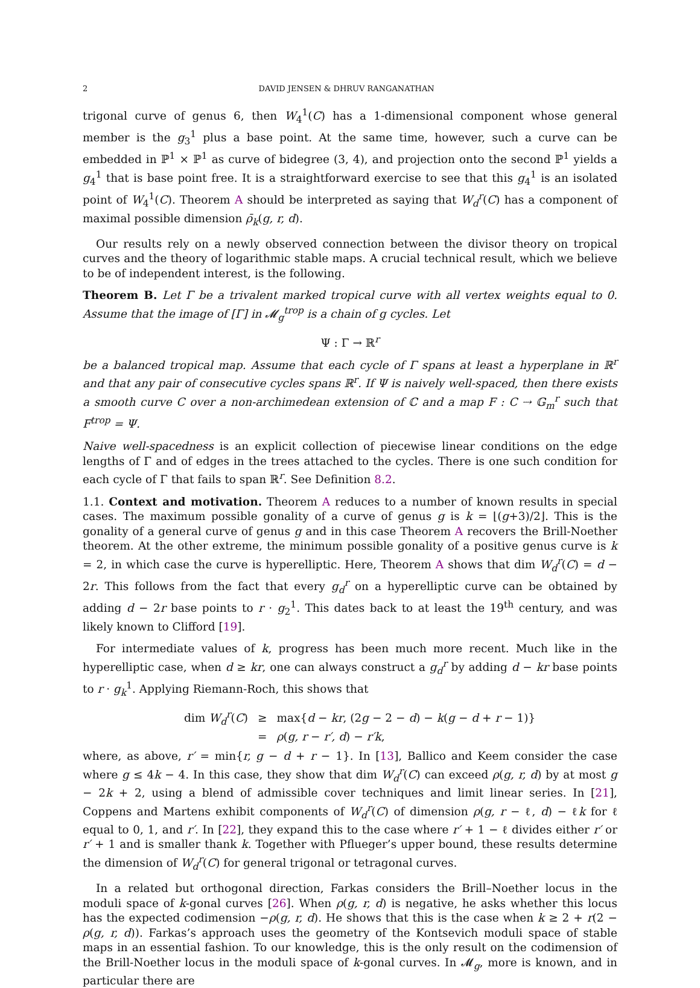2 DAVID JENSEN & DHRUV RANGANATHAN
trigonal curve of genus 6, then W<sub>4</sub><sup>1</sup>(C) has a 1-dimensional component whose general member is the g<sub>3</sub><sup>1</sup> plus a base point. At the same time, however, such a curve can be embedded in ℙ<sup>1</sup> × ℙ<sup>1</sup> as curve of bidegree (3, 4), and projection onto the second ℙ<sup>1</sup> yields a g<sub>4</sub><sup>1</sup> that is base point free. It is a straightforward exercise to see that this g<sub>4</sub><sup>1</sup> is an isolated point of W<sub>4</sub><sup>1</sup>(C). Theorem A should be interpreted as saying that W<sub>d</sub><sup>r</sup>(C) has a component of maximal possible dimension ρ̄<sub>k</sub>(g, r, d).
Our results rely on a newly observed connection between the divisor theory on tropical curves and the theory of logarithmic stable maps. A crucial technical result, which we believe to be of independent interest, is the following.
Theorem B. Let Γ be a trivalent marked tropical curve with all vertex weights equal to 0. Assume that the image of [Γ] in 𝓜<sub>g</sub><sup>trop</sup> is a chain of g cycles. Let
Ψ : Γ → ℝ<sup>r</sup>
be a balanced tropical map. Assume that each cycle of Γ spans at least a hyperplane in ℝ<sup>r</sup> and that any pair of consecutive cycles spans ℝ<sup>r</sup>. If Ψ is naively well-spaced, then there exists a smooth curve C over a non-archimedean extension of ℂ and a map F : C ⇢ 𝔾<sub>m</sub><sup>r</sup> such that F<sup>trop</sup> = Ψ.
Naive well-spacedness is an explicit collection of piecewise linear conditions on the edge lengths of Γ and of edges in the trees attached to the cycles. There is one such condition for each cycle of Γ that fails to span ℝ<sup>r</sup>. See Definition 8.2.
1.1. Context and motivation. Theorem A reduces to a number of known results in special cases. The maximum possible gonality of a curve of genus g is k = ⌊(g+3)/2⌋. This is the gonality of a general curve of genus g and in this case Theorem A recovers the Brill-Noether theorem. At the other extreme, the minimum possible gonality of a positive genus curve is k = 2, in which case the curve is hyperelliptic. Here, Theorem A shows that dim W<sub>d</sub><sup>r</sup>(C) = d − 2r. This follows from the fact that every g<sub>d</sub><sup>r</sup> on a hyperelliptic curve can be obtained by adding d − 2r base points to r · g<sub>2</sub><sup>1</sup>. This dates back to at least the 19<sup>th</sup> century, and was likely known to Clifford [19].
For intermediate values of k, progress has been much more recent. Much like in the hyperelliptic case, when d ≥ kr, one can always construct a g<sub>d</sub><sup>r</sup> by adding d − kr base points to r · g<sub>k</sub><sup>1</sup>. Applying Riemann-Roch, this shows that
| dim W<sub>d</sub><sup>r</sup>( C ) | ≥ | max{ d − kr , (2 g − 2 − d ) − k ( g − d + r − 1)} |
| | = | ρ ( g, r − r′, d ) − r′k , |
where, as above, r′ = min{r, g − d + r − 1}. In [13], Ballico and Keem consider the case where g ≤ 4k − 4. In this case, they show that dim W<sub>d</sub><sup>r</sup>(C) can exceed ρ(g, r, d) by at most g − 2k + 2, using a blend of admissible cover techniques and limit linear series. In [21], Coppens and Martens exhibit components of W<sub>d</sub><sup>r</sup>(C) of dimension ρ(g, r − ℓ, d) − ℓk for ℓ equal to 0, 1, and r′. In [22], they expand this to the case where r′ + 1 − ℓ divides either r′ or r′ + 1 and is smaller thank k. Together with Pflueger’s upper bound, these results determine the dimension of W<sub>d</sub><sup>r</sup>(C) for general trigonal or tetragonal curves.
In a related but orthogonal direction, Farkas considers the Brill–Noether locus in the moduli space of k-gonal curves [26]. When ρ(g, r, d) is negative, he asks whether this locus has the expected codimension −ρ(g, r, d). He shows that this is the case when k ≥ 2 + r(2 − ρ(g, r, d)). Farkas’s approach uses the geometry of the Kontsevich moduli space of stable maps in an essential fashion. To our knowledge, this is the only result on the codimension of the Brill-Noether locus in the moduli space of k-gonal curves. In 𝓜<sub>g</sub>, more is known, and in particular there are